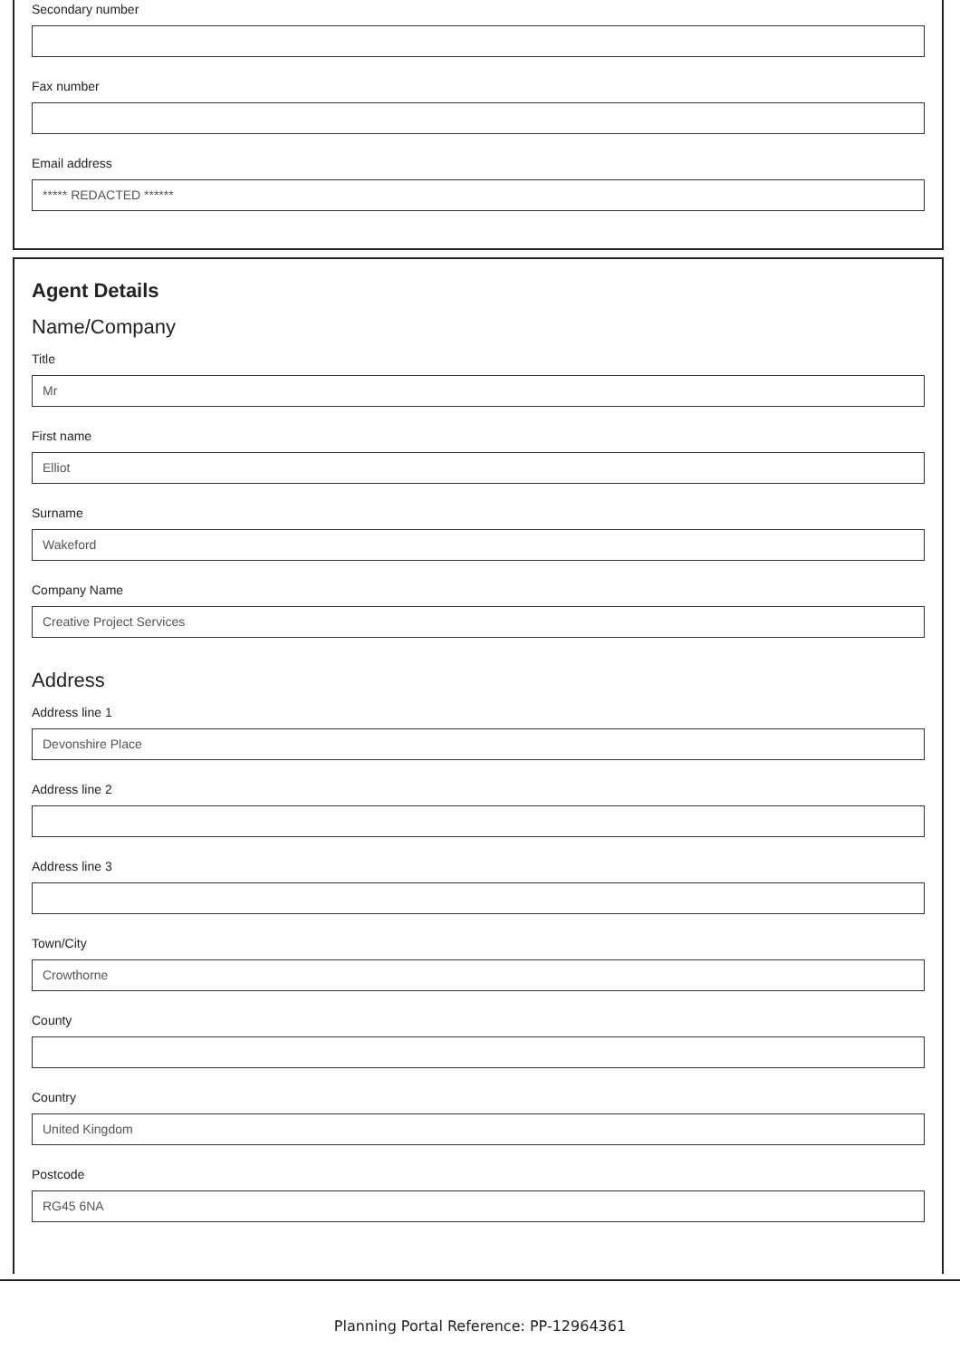Secondary number
Fax number
Email address
***** REDACTED ******
Agent Details
Name/Company
Title
Mr
First name
Elliot
Surname
Wakeford
Company Name
Creative Project Services
Address
Address line 1
Devonshire Place
Address line 2
Address line 3
Town/City
Crowthorne
County
Country
United Kingdom
Postcode
RG45 6NA
Planning Portal Reference: PP-12964361